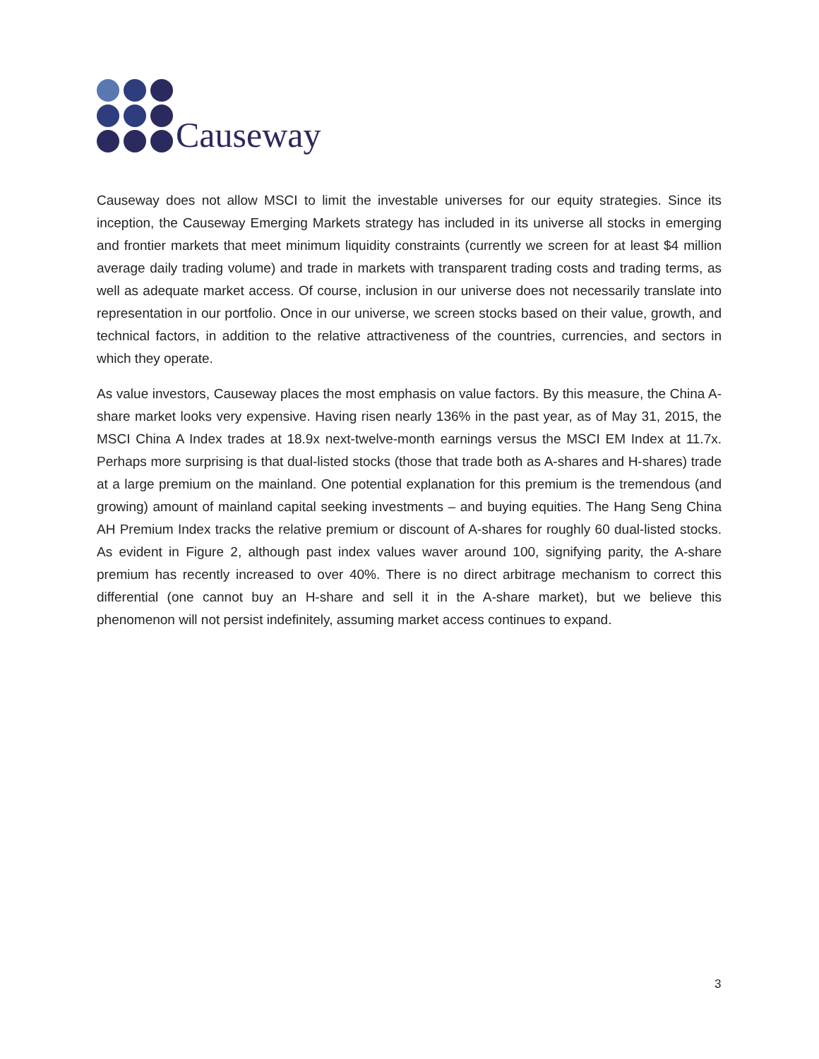Causeway
Causeway does not allow MSCI to limit the investable universes for our equity strategies. Since its inception, the Causeway Emerging Markets strategy has included in its universe all stocks in emerging and frontier markets that meet minimum liquidity constraints (currently we screen for at least $4 million average daily trading volume) and trade in markets with transparent trading costs and trading terms, as well as adequate market access. Of course, inclusion in our universe does not necessarily translate into representation in our portfolio. Once in our universe, we screen stocks based on their value, growth, and technical factors, in addition to the relative attractiveness of the countries, currencies, and sectors in which they operate.
As value investors, Causeway places the most emphasis on value factors. By this measure, the China A-share market looks very expensive. Having risen nearly 136% in the past year, as of May 31, 2015, the MSCI China A Index trades at 18.9x next-twelve-month earnings versus the MSCI EM Index at 11.7x. Perhaps more surprising is that dual-listed stocks (those that trade both as A-shares and H-shares) trade at a large premium on the mainland. One potential explanation for this premium is the tremendous (and growing) amount of mainland capital seeking investments – and buying equities. The Hang Seng China AH Premium Index tracks the relative premium or discount of A-shares for roughly 60 dual-listed stocks. As evident in Figure 2, although past index values waver around 100, signifying parity, the A-share premium has recently increased to over 40%. There is no direct arbitrage mechanism to correct this differential (one cannot buy an H-share and sell it in the A-share market), but we believe this phenomenon will not persist indefinitely, assuming market access continues to expand.
3